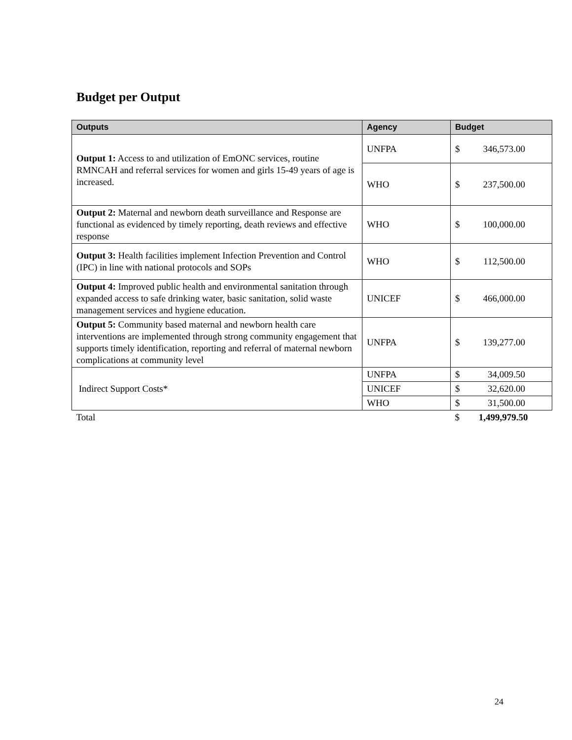Budget per Output
| Outputs | Agency | Budget |
| --- | --- | --- |
| Output 1: Access to and utilization of EmONC services, routine RMNCAH and referral services for women and girls 15-49 years of age is increased. | UNFPA | $ 346,573.00 |
| | WHO | $ 237,500.00 |
| Output 2: Maternal and newborn death surveillance and Response are functional as evidenced by timely reporting, death reviews and effective response | WHO | $ 100,000.00 |
| Output 3: Health facilities implement Infection Prevention and Control (IPC) in line with national protocols and SOPs | WHO | $ 112,500.00 |
| Output 4: Improved public health and environmental sanitation through expanded access to safe drinking water, basic sanitation, solid waste management services and hygiene education. | UNICEF | $ 466,000.00 |
| Output 5: Community based maternal and newborn health care interventions are implemented through strong community engagement that supports timely identification, reporting and referral of maternal newborn complications at community level | UNFPA | $ 139,277.00 |
| Indirect Support Costs* | UNFPA | $ 34,009.50 |
| | UNICEF | $ 32,620.00 |
| | WHO | $ 31,500.00 |
| Total | | $ 1,499,979.50 |
24